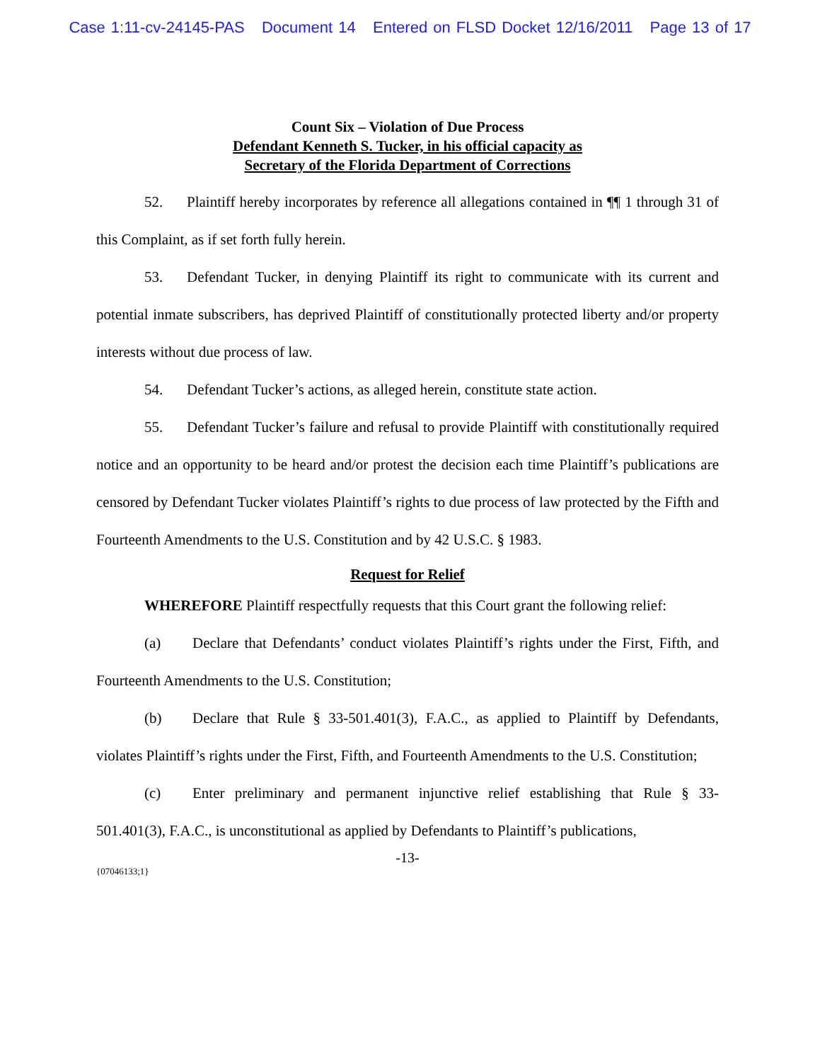Case 1:11-cv-24145-PAS Document 14 Entered on FLSD Docket 12/16/2011 Page 13 of 17
Count Six – Violation of Due Process
Defendant Kenneth S. Tucker, in his official capacity as
Secretary of the Florida Department of Corrections
52. Plaintiff hereby incorporates by reference all allegations contained in ¶¶ 1 through 31 of this Complaint, as if set forth fully herein.
53. Defendant Tucker, in denying Plaintiff its right to communicate with its current and potential inmate subscribers, has deprived Plaintiff of constitutionally protected liberty and/or property interests without due process of law.
54. Defendant Tucker’s actions, as alleged herein, constitute state action.
55. Defendant Tucker’s failure and refusal to provide Plaintiff with constitutionally required notice and an opportunity to be heard and/or protest the decision each time Plaintiff’s publications are censored by Defendant Tucker violates Plaintiff’s rights to due process of law protected by the Fifth and Fourteenth Amendments to the U.S. Constitution and by 42 U.S.C. § 1983.
Request for Relief
WHEREFORE Plaintiff respectfully requests that this Court grant the following relief:
(a) Declare that Defendants’ conduct violates Plaintiff’s rights under the First, Fifth, and Fourteenth Amendments to the U.S. Constitution;
(b) Declare that Rule § 33-501.401(3), F.A.C., as applied to Plaintiff by Defendants, violates Plaintiff’s rights under the First, Fifth, and Fourteenth Amendments to the U.S. Constitution;
(c) Enter preliminary and permanent injunctive relief establishing that Rule § 33-501.401(3), F.A.C., is unconstitutional as applied by Defendants to Plaintiff’s publications,
-13-
{07046133;1}